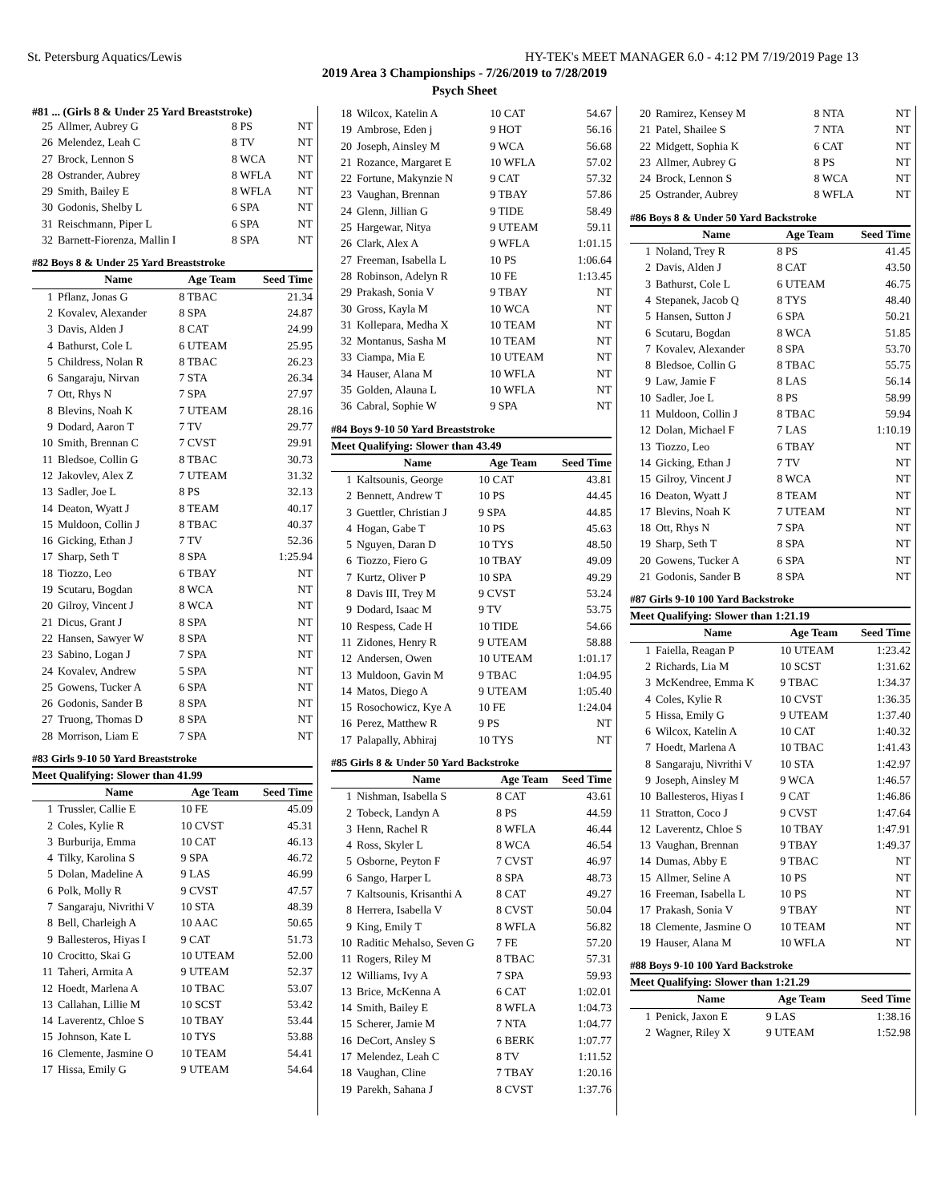St. Petersburg Aquatics/Lewis HY-TEK's MEET MANAGER 6.0 - 4:12 PM 7/19/2019 Page 13
2019 Area 3 Championships - 7/26/2019 to 7/28/2019
Psych Sheet
#81 ... (Girls 8 & Under 25 Yard Breaststroke)
| 25 | Allmer, Aubrey G | 8 PS | NT |
| 26 | Melendez, Leah C | 8 TV | NT |
| 27 | Brock, Lennon S | 8 WCA | NT |
| 28 | Ostrander, Aubrey | 8 WFLA | NT |
| 29 | Smith, Bailey E | 8 WFLA | NT |
| 30 | Godonis, Shelby L | 6 SPA | NT |
| 31 | Reischmann, Piper L | 6 SPA | NT |
| 32 | Barnett-Fiorenza, Mallin I | 8 SPA | NT |
#82 Boys 8 & Under 25 Yard Breaststroke
| | Name | Age Team | Seed Time |
| --- | --- | --- | --- |
| 1 | Pflanz, Jonas G | 8 TBAC | 21.34 |
| 2 | Kovalev, Alexander | 8 SPA | 24.87 |
| 3 | Davis, Alden J | 8 CAT | 24.99 |
| 4 | Bathurst, Cole L | 6 UTEAM | 25.95 |
| 5 | Childress, Nolan R | 8 TBAC | 26.23 |
| 6 | Sangaraju, Nirvan | 7 STA | 26.34 |
| 7 | Ott, Rhys N | 7 SPA | 27.97 |
| 8 | Blevins, Noah K | 7 UTEAM | 28.16 |
| 9 | Dodard, Aaron T | 7 TV | 29.77 |
| 10 | Smith, Brennan C | 7 CVST | 29.91 |
| 11 | Bledsoe, Collin G | 8 TBAC | 30.73 |
| 12 | Jakovlev, Alex Z | 7 UTEAM | 31.32 |
| 13 | Sadler, Joe L | 8 PS | 32.13 |
| 14 | Deaton, Wyatt J | 8 TEAM | 40.17 |
| 15 | Muldoon, Collin J | 8 TBAC | 40.37 |
| 16 | Gicking, Ethan J | 7 TV | 52.36 |
| 17 | Sharp, Seth T | 8 SPA | 1:25.94 |
| 18 | Tiozzo, Leo | 6 TBAY | NT |
| 19 | Scutaru, Bogdan | 8 WCA | NT |
| 20 | Gilroy, Vincent J | 8 WCA | NT |
| 21 | Dicus, Grant J | 8 SPA | NT |
| 22 | Hansen, Sawyer W | 8 SPA | NT |
| 23 | Sabino, Logan J | 7 SPA | NT |
| 24 | Kovalev, Andrew | 5 SPA | NT |
| 25 | Gowens, Tucker A | 6 SPA | NT |
| 26 | Godonis, Sander B | 8 SPA | NT |
| 27 | Truong, Thomas D | 8 SPA | NT |
| 28 | Morrison, Liam E | 7 SPA | NT |
#83 Girls 9-10 50 Yard Breaststroke
Meet Qualifying: Slower than 41.99
| | Name | Age Team | Seed Time |
| --- | --- | --- | --- |
| 1 | Trussler, Callie E | 10 FE | 45.09 |
| 2 | Coles, Kylie R | 10 CVST | 45.31 |
| 3 | Burburija, Emma | 10 CAT | 46.13 |
| 4 | Tilky, Karolina S | 9 SPA | 46.72 |
| 5 | Dolan, Madeline A | 9 LAS | 46.99 |
| 6 | Polk, Molly R | 9 CVST | 47.57 |
| 7 | Sangaraju, Nivrithi V | 10 STA | 48.39 |
| 8 | Bell, Charleigh A | 10 AAC | 50.65 |
| 9 | Ballesteros, Hiyas I | 9 CAT | 51.73 |
| 10 | Crocitto, Skai G | 10 UTEAM | 52.00 |
| 11 | Taheri, Armita A | 9 UTEAM | 52.37 |
| 12 | Hoedt, Marlena A | 10 TBAC | 53.07 |
| 13 | Callahan, Lillie M | 10 SCST | 53.42 |
| 14 | Laverentz, Chloe S | 10 TBAY | 53.44 |
| 15 | Johnson, Kate L | 10 TYS | 53.88 |
| 16 | Clemente, Jasmine O | 10 TEAM | 54.41 |
| 17 | Hissa, Emily G | 9 UTEAM | 54.64 |
| 18 | Wilcox, Katelin A | 10 CAT | 54.67 |
| 19 | Ambrose, Eden j | 9 HOT | 56.16 |
| 20 | Joseph, Ainsley M | 9 WCA | 56.68 |
| 21 | Rozance, Margaret E | 10 WFLA | 57.02 |
| 22 | Fortune, Makynzie N | 9 CAT | 57.32 |
| 23 | Vaughan, Brennan | 9 TBAY | 57.86 |
| 24 | Glenn, Jillian G | 9 TIDE | 58.49 |
| 25 | Hargewar, Nitya | 9 UTEAM | 59.11 |
| 26 | Clark, Alex A | 9 WFLA | 1:01.15 |
| 27 | Freeman, Isabella L | 10 PS | 1:06.64 |
| 28 | Robinson, Adelyn R | 10 FE | 1:13.45 |
| 29 | Prakash, Sonia V | 9 TBAY | NT |
| 30 | Gross, Kayla M | 10 WCA | NT |
| 31 | Kollepara, Medha X | 10 TEAM | NT |
| 32 | Montanus, Sasha M | 10 TEAM | NT |
| 33 | Ciampa, Mia E | 10 UTEAM | NT |
| 34 | Hauser, Alana M | 10 WFLA | NT |
| 35 | Golden, Alauna L | 10 WFLA | NT |
| 36 | Cabral, Sophie W | 9 SPA | NT |
#84 Boys 9-10 50 Yard Breaststroke
Meet Qualifying: Slower than 43.49
| | Name | Age Team | Seed Time |
| --- | --- | --- | --- |
| 1 | Kaltsounis, George | 10 CAT | 43.81 |
| 2 | Bennett, Andrew T | 10 PS | 44.45 |
| 3 | Guettler, Christian J | 9 SPA | 44.85 |
| 4 | Hogan, Gabe T | 10 PS | 45.63 |
| 5 | Nguyen, Daran D | 10 TYS | 48.50 |
| 6 | Tiozzo, Fiero G | 10 TBAY | 49.09 |
| 7 | Kurtz, Oliver P | 10 SPA | 49.29 |
| 8 | Davis III, Trey M | 9 CVST | 53.24 |
| 9 | Dodard, Isaac M | 9 TV | 53.75 |
| 10 | Respess, Cade H | 10 TIDE | 54.66 |
| 11 | Zidones, Henry R | 9 UTEAM | 58.88 |
| 12 | Andersen, Owen | 10 UTEAM | 1:01.17 |
| 13 | Muldoon, Gavin M | 9 TBAC | 1:04.95 |
| 14 | Matos, Diego A | 9 UTEAM | 1:05.40 |
| 15 | Rosochowicz, Kye A | 10 FE | 1:24.04 |
| 16 | Perez, Matthew R | 9 PS | NT |
| 17 | Palapally, Abhiraj | 10 TYS | NT |
#85 Girls 8 & Under 50 Yard Backstroke
| | Name | Age Team | Seed Time |
| --- | --- | --- | --- |
| 1 | Nishman, Isabella S | 8 CAT | 43.61 |
| 2 | Tobeck, Landyn A | 8 PS | 44.59 |
| 3 | Henn, Rachel R | 8 WFLA | 46.44 |
| 4 | Ross, Skyler L | 8 WCA | 46.54 |
| 5 | Osborne, Peyton F | 7 CVST | 46.97 |
| 6 | Sango, Harper L | 8 SPA | 48.73 |
| 7 | Kaltsounis, Krisanthi A | 8 CAT | 49.27 |
| 8 | Herrera, Isabella V | 8 CVST | 50.04 |
| 9 | King, Emily T | 8 WFLA | 56.82 |
| 10 | Raditic Mehalso, Seven G | 7 FE | 57.20 |
| 11 | Rogers, Riley M | 8 TBAC | 57.31 |
| 12 | Williams, Ivy A | 7 SPA | 59.93 |
| 13 | Brice, McKenna A | 6 CAT | 1:02.01 |
| 14 | Smith, Bailey E | 8 WFLA | 1:04.73 |
| 15 | Scherer, Jamie M | 7 NTA | 1:04.77 |
| 16 | DeCort, Ansley S | 6 BERK | 1:07.77 |
| 17 | Melendez, Leah C | 8 TV | 1:11.52 |
| 18 | Vaughan, Cline | 7 TBAY | 1:20.16 |
| 19 | Parekh, Sahana J | 8 CVST | 1:37.76 |
| 20 | Ramirez, Kensey M | 8 NTA | NT |
| 21 | Patel, Shailee S | 7 NTA | NT |
| 22 | Midgett, Sophia K | 6 CAT | NT |
| 23 | Allmer, Aubrey G | 8 PS | NT |
| 24 | Brock, Lennon S | 8 WCA | NT |
| 25 | Ostrander, Aubrey | 8 WFLA | NT |
#86 Boys 8 & Under 50 Yard Backstroke
| | Name | Age Team | Seed Time |
| --- | --- | --- | --- |
| 1 | Noland, Trey R | 8 PS | 41.45 |
| 2 | Davis, Alden J | 8 CAT | 43.50 |
| 3 | Bathurst, Cole L | 6 UTEAM | 46.75 |
| 4 | Stepanek, Jacob Q | 8 TYS | 48.40 |
| 5 | Hansen, Sutton J | 6 SPA | 50.21 |
| 6 | Scutaru, Bogdan | 8 WCA | 51.85 |
| 7 | Kovalev, Alexander | 8 SPA | 53.70 |
| 8 | Bledsoe, Collin G | 8 TBAC | 55.75 |
| 9 | Law, Jamie F | 8 LAS | 56.14 |
| 10 | Sadler, Joe L | 8 PS | 58.99 |
| 11 | Muldoon, Collin J | 8 TBAC | 59.94 |
| 12 | Dolan, Michael F | 7 LAS | 1:10.19 |
| 13 | Tiozzo, Leo | 6 TBAY | NT |
| 14 | Gicking, Ethan J | 7 TV | NT |
| 15 | Gilroy, Vincent J | 8 WCA | NT |
| 16 | Deaton, Wyatt J | 8 TEAM | NT |
| 17 | Blevins, Noah K | 7 UTEAM | NT |
| 18 | Ott, Rhys N | 7 SPA | NT |
| 19 | Sharp, Seth T | 8 SPA | NT |
| 20 | Gowens, Tucker A | 6 SPA | NT |
| 21 | Godonis, Sander B | 8 SPA | NT |
#87 Girls 9-10 100 Yard Backstroke
Meet Qualifying: Slower than 1:21.19
| | Name | Age Team | Seed Time |
| --- | --- | --- | --- |
| 1 | Faiella, Reagan P | 10 UTEAM | 1:23.42 |
| 2 | Richards, Lia M | 10 SCST | 1:31.62 |
| 3 | McKendree, Emma K | 9 TBAC | 1:34.37 |
| 4 | Coles, Kylie R | 10 CVST | 1:36.35 |
| 5 | Hissa, Emily G | 9 UTEAM | 1:37.40 |
| 6 | Wilcox, Katelin A | 10 CAT | 1:40.32 |
| 7 | Hoedt, Marlena A | 10 TBAC | 1:41.43 |
| 8 | Sangaraju, Nivrithi V | 10 STA | 1:42.97 |
| 9 | Joseph, Ainsley M | 9 WCA | 1:46.57 |
| 10 | Ballesteros, Hiyas I | 9 CAT | 1:46.86 |
| 11 | Stratton, Coco J | 9 CVST | 1:47.64 |
| 12 | Laverentz, Chloe S | 10 TBAY | 1:47.91 |
| 13 | Vaughan, Brennan | 9 TBAY | 1:49.37 |
| 14 | Dumas, Abby E | 9 TBAC | NT |
| 15 | Allmer, Seline A | 10 PS | NT |
| 16 | Freeman, Isabella L | 10 PS | NT |
| 17 | Prakash, Sonia V | 9 TBAY | NT |
| 18 | Clemente, Jasmine O | 10 TEAM | NT |
| 19 | Hauser, Alana M | 10 WFLA | NT |
#88 Boys 9-10 100 Yard Backstroke
Meet Qualifying: Slower than 1:21.29
| | Name | Age Team | Seed Time |
| --- | --- | --- | --- |
| 1 | Penick, Jaxon E | 9 LAS | 1:38.16 |
| 2 | Wagner, Riley X | 9 UTEAM | 1:52.98 |